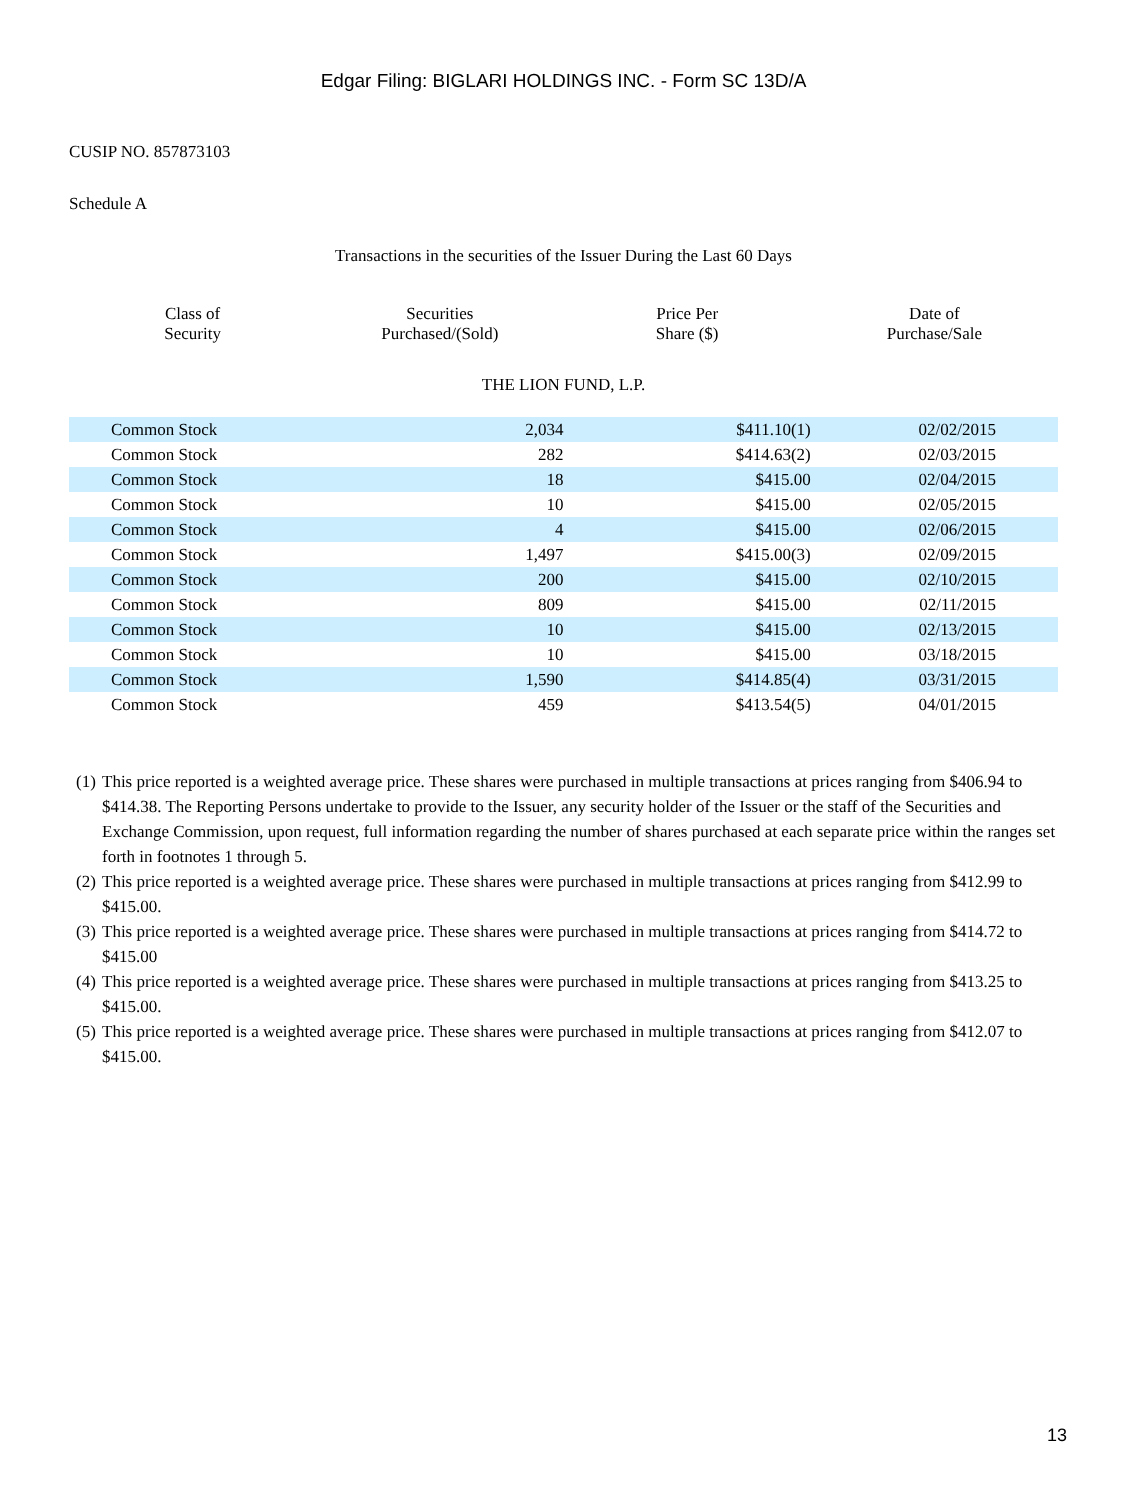Edgar Filing: BIGLARI HOLDINGS INC. - Form SC 13D/A
CUSIP NO. 857873103
Schedule A
Transactions in the securities of the Issuer During the Last 60 Days
| Class of Security | Securities Purchased/(Sold) | Price Per Share ($) | Date of Purchase/Sale |
| --- | --- | --- | --- |
| THE LION FUND, L.P. | | | |
| Common Stock | 2,034 | $411.10(1) | 02/02/2015 |
| Common Stock | 282 | $414.63(2) | 02/03/2015 |
| Common Stock | 18 | $415.00 | 02/04/2015 |
| Common Stock | 10 | $415.00 | 02/05/2015 |
| Common Stock | 4 | $415.00 | 02/06/2015 |
| Common Stock | 1,497 | $415.00(3) | 02/09/2015 |
| Common Stock | 200 | $415.00 | 02/10/2015 |
| Common Stock | 809 | $415.00 | 02/11/2015 |
| Common Stock | 10 | $415.00 | 02/13/2015 |
| Common Stock | 10 | $415.00 | 03/18/2015 |
| Common Stock | 1,590 | $414.85(4) | 03/31/2015 |
| Common Stock | 459 | $413.54(5) | 04/01/2015 |
(1)
This price reported is a weighted average price. These shares were purchased in multiple transactions at prices ranging from $406.94 to $414.38. The Reporting Persons undertake to provide to the Issuer, any security holder of the Issuer or the staff of the Securities and Exchange Commission, upon request, full information regarding the number of shares purchased at each separate price within the ranges set forth in footnotes 1 through 5.
(2)
This price reported is a weighted average price. These shares were purchased in multiple transactions at prices ranging from $412.99 to $415.00.
(3)
This price reported is a weighted average price. These shares were purchased in multiple transactions at prices ranging from $414.72 to $415.00
(4)
This price reported is a weighted average price. These shares were purchased in multiple transactions at prices ranging from $413.25 to $415.00.
(5)
This price reported is a weighted average price. These shares were purchased in multiple transactions at prices ranging from $412.07 to $415.00.
13